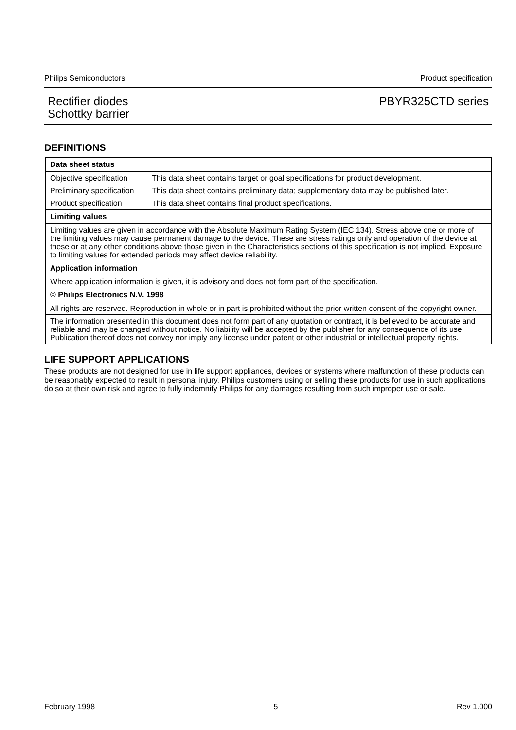Philips Semiconductors Product specification
Rectifier diodes
Schottky barrier PBYR325CTD series
DEFINITIONS
| Data sheet status | |
| --- | --- |
| Objective specification | This data sheet contains target or goal specifications for product development. |
| Preliminary specification | This data sheet contains preliminary data; supplementary data may be published later. |
| Product specification | This data sheet contains final product specifications. |
| Limiting values | |
| Limiting values are given in accordance with the Absolute Maximum Rating System (IEC 134). Stress above one or more of the limiting values may cause permanent damage to the device. These are stress ratings only and operation of the device at these or at any other conditions above those given in the Characteristics sections of this specification is not implied. Exposure to limiting values for extended periods may affect device reliability. | |
| Application information | |
| Where application information is given, it is advisory and does not form part of the specification. | |
| © Philips Electronics N.V. 1998 | |
| All rights are reserved. Reproduction in whole or in part is prohibited without the prior written consent of the copyright owner. | |
| The information presented in this document does not form part of any quotation or contract, it is believed to be accurate and reliable and may be changed without notice. No liability will be accepted by the publisher for any consequence of its use. Publication thereof does not convey nor imply any license under patent or other industrial or intellectual property rights. | |
LIFE SUPPORT APPLICATIONS
These products are not designed for use in life support appliances, devices or systems where malfunction of these products can be reasonably expected to result in personal injury. Philips customers using or selling these products for use in such applications do so at their own risk and agree to fully indemnify Philips for any damages resulting from such improper use or sale.
February 1998 5 Rev 1.000